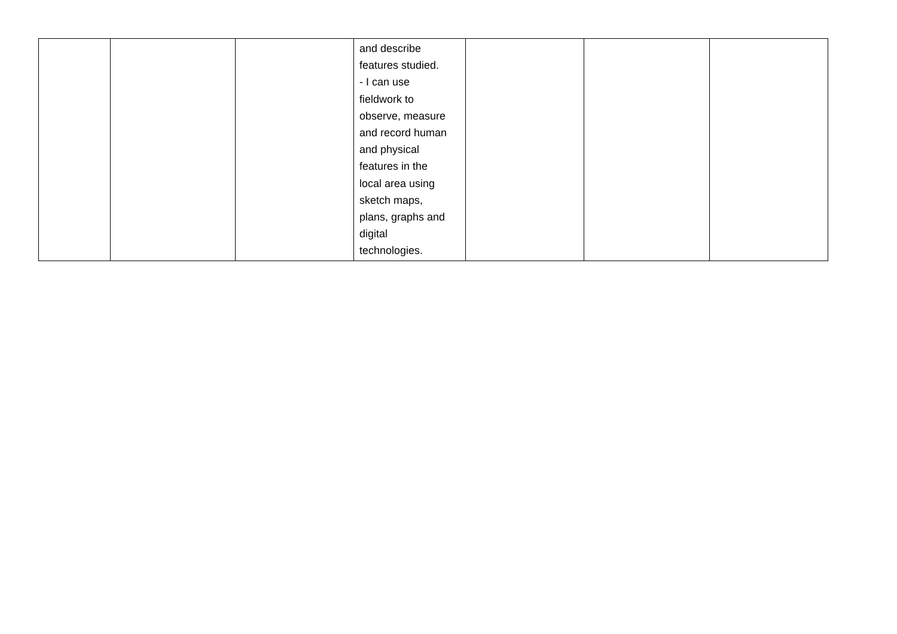| | | | and describe features studied. - I can use fieldwork to observe, measure and record human and physical features in the local area using sketch maps, plans, graphs and digital technologies. | | | |